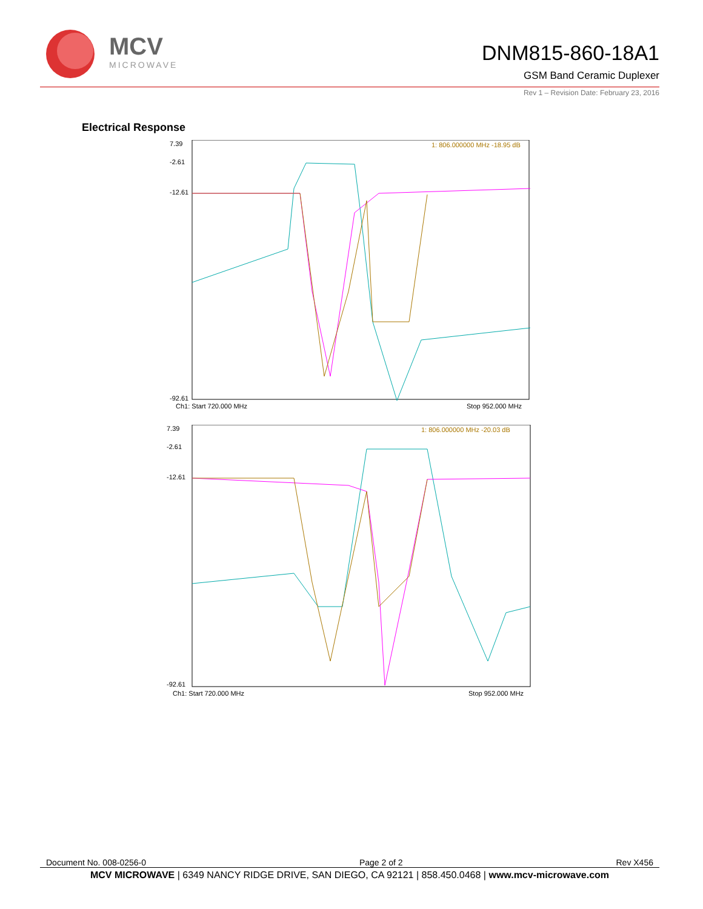MCV
MICROWAVE
DNM815-860-18A1
GSM Band Ceramic Duplexer
Rev 1 – Revision Date: February 23, 2016
Electrical Response
7.39
-2.61
-12.61
-92.61
1: 806.000000 MHz -18.95 dB
Ch1: Start 720.000 MHz
Stop 952.000 MHz
7.39
-2.61
-12.61
-92.61
1: 806.000000 MHz -20.03 dB
Ch1: Start 720.000 MHz
Stop 952.000 MHz
Document No. 008-0256-0 Page 2 of 2 Rev X456
MCV MICROWAVE | 6349 NANCY RIDGE DRIVE, SAN DIEGO, CA 92121 | 858.450.0468 | www.mcv-microwave.com